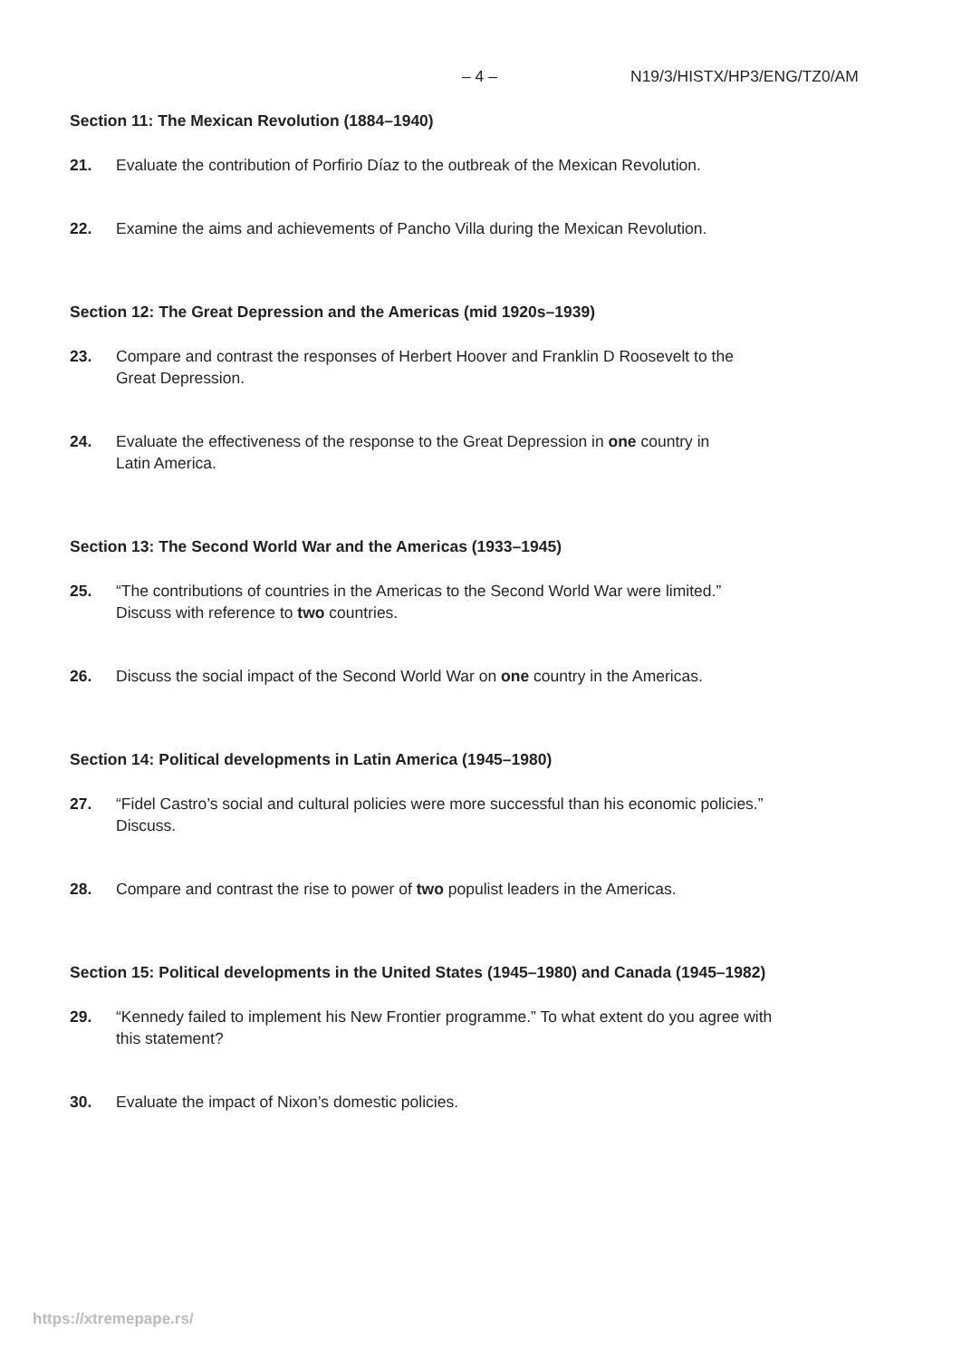– 4 – N19/3/HISTX/HP3/ENG/TZ0/AM
Section 11: The Mexican Revolution (1884–1940)
21. Evaluate the contribution of Porfirio Díaz to the outbreak of the Mexican Revolution.
22. Examine the aims and achievements of Pancho Villa during the Mexican Revolution.
Section 12: The Great Depression and the Americas (mid 1920s–1939)
23. Compare and contrast the responses of Herbert Hoover and Franklin D Roosevelt to the
Great Depression.
24. Evaluate the effectiveness of the response to the Great Depression in one country in
Latin America.
Section 13: The Second World War and the Americas (1933–1945)
25. “The contributions of countries in the Americas to the Second World War were limited.”
Discuss with reference to two countries.
26. Discuss the social impact of the Second World War on one country in the Americas.
Section 14: Political developments in Latin America (1945–1980)
27. “Fidel Castro’s social and cultural policies were more successful than his economic policies.”
Discuss.
28. Compare and contrast the rise to power of two populist leaders in the Americas.
Section 15: Political developments in the United States (1945–1980) and Canada (1945–1982)
29. “Kennedy failed to implement his New Frontier programme.” To what extent do you agree with
this statement?
30. Evaluate the impact of Nixon’s domestic policies.
https://xtremepape.rs/